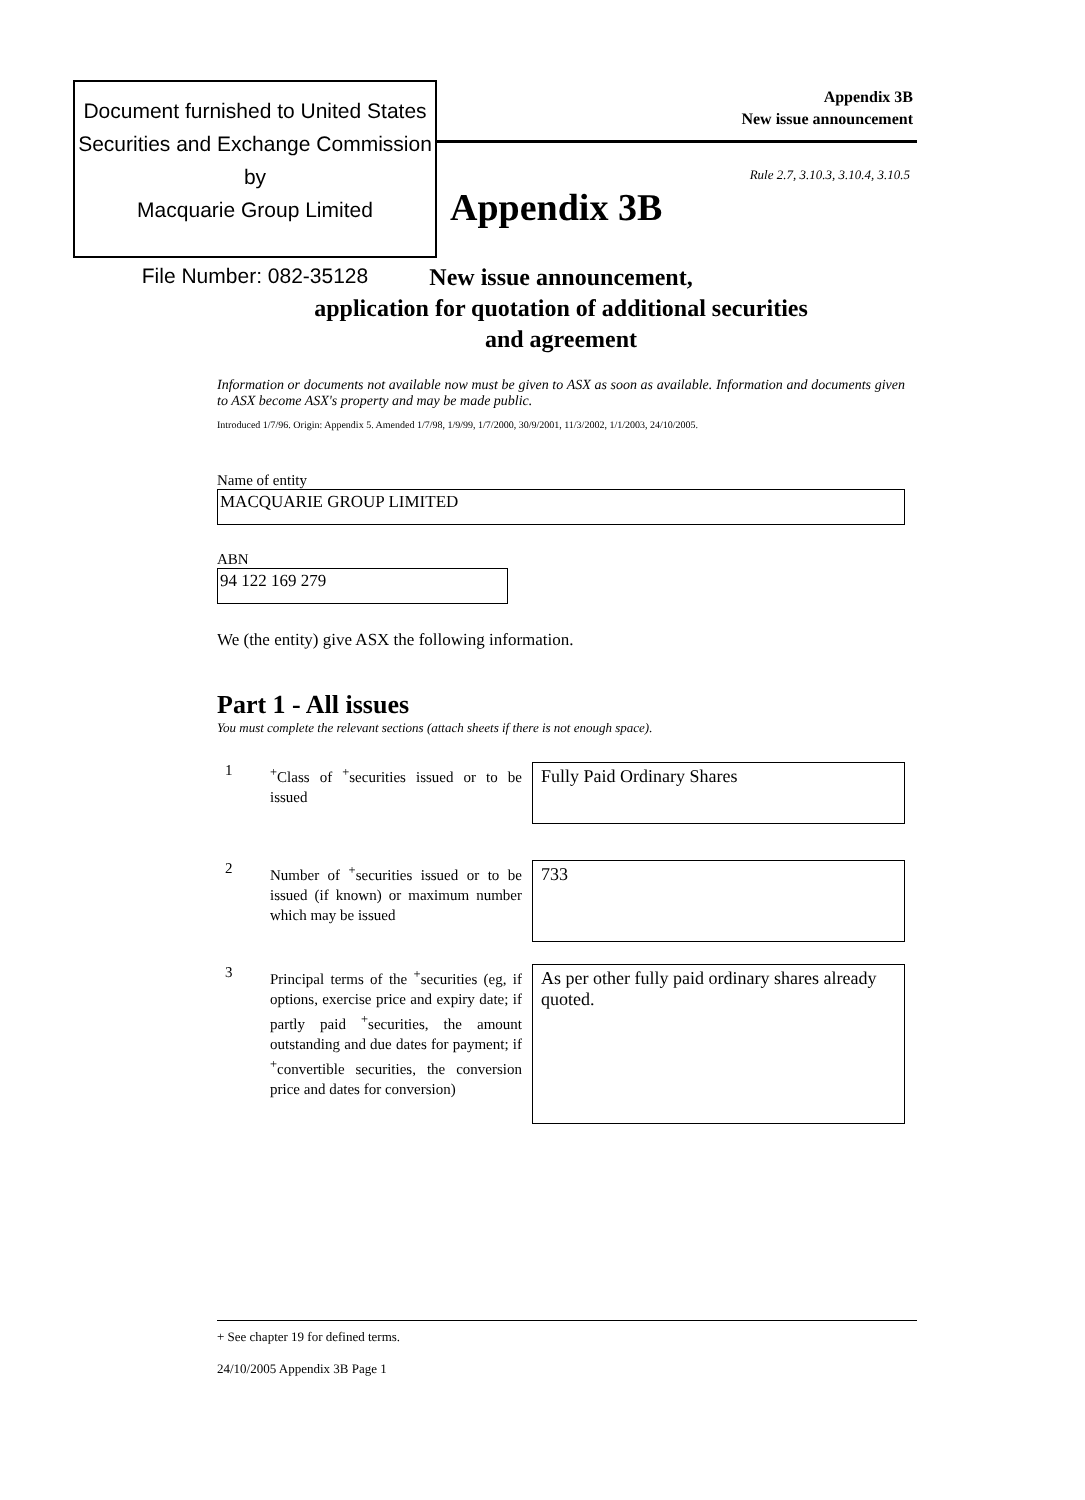Document furnished to United States
Securities and Exchange Commission by
Macquarie Group Limited
File Number: 082-35128
Appendix 3B
New issue announcement
Rule 2.7, 3.10.3, 3.10.4, 3.10.5
Appendix 3B
New issue announcement,
application for quotation of additional securities
and agreement
Information or documents not available now must be given to ASX as soon as available. Information and documents given to ASX become ASX's property and may be made public.
Introduced 1/7/96. Origin: Appendix 5. Amended 1/7/98, 1/9/99, 1/7/2000, 30/9/2001, 11/3/2002, 1/1/2003, 24/10/2005.
Name of entity
MACQUARIE GROUP LIMITED
ABN
94 122 169 279
We (the entity) give ASX the following information.
Part 1 - All issues
You must complete the relevant sections (attach sheets if there is not enough space).
1
<sup>+</sup>Class of <sup>+</sup>securities issued or to be issued
Fully Paid Ordinary Shares
2
Number of <sup>+</sup>securities issued or to be issued (if known) or maximum number which may be issued
733
3
Principal terms of the <sup>+</sup>securities (eg, if options, exercise price and expiry date; if partly paid <sup>+</sup>securities, the amount outstanding and due dates for payment; if <sup>+</sup>convertible securities, the conversion price and dates for conversion)
As per other fully paid ordinary shares already quoted.
+ See chapter 19 for defined terms.
24/10/2005 Appendix 3B Page 1